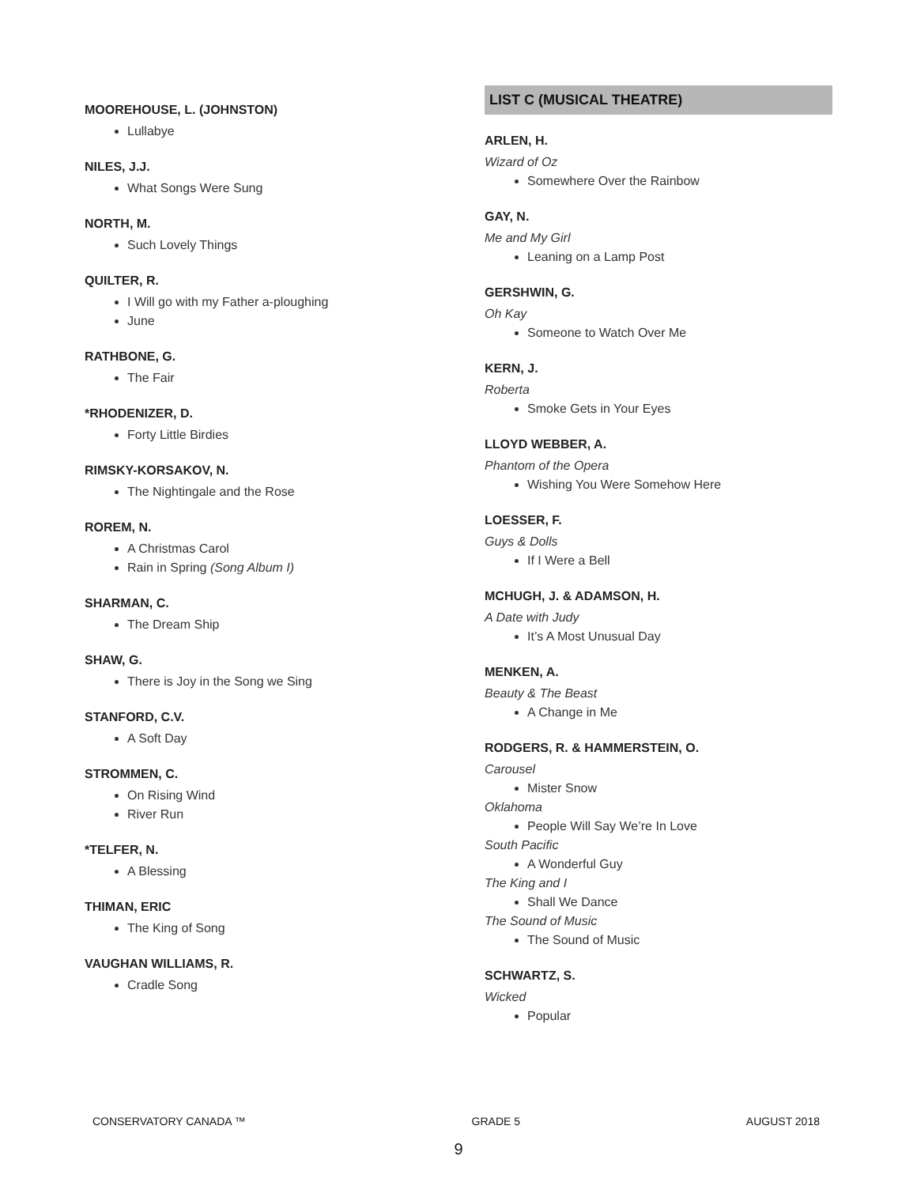MOOREHOUSE, L. (JOHNSTON)
Lullabye
NILES, J.J.
What Songs Were Sung
NORTH, M.
Such Lovely Things
QUILTER, R.
I Will go with my Father a-ploughing
June
RATHBONE, G.
The Fair
*RHODENIZER, D.
Forty Little Birdies
RIMSKY-KORSAKOV, N.
The Nightingale and the Rose
ROREM, N.
A Christmas Carol
Rain in Spring (Song Album I)
SHARMAN, C.
The Dream Ship
SHAW, G.
There is Joy in the Song we Sing
STANFORD, C.V.
A Soft Day
STROMMEN, C.
On Rising Wind
River Run
*TELFER, N.
A Blessing
THIMAN, ERIC
The King of Song
VAUGHAN WILLIAMS, R.
Cradle Song
LIST C (MUSICAL THEATRE)
ARLEN, H.
Wizard of Oz
Somewhere Over the Rainbow
GAY, N.
Me and My Girl
Leaning on a Lamp Post
GERSHWIN, G.
Oh Kay
Someone to Watch Over Me
KERN, J.
Roberta
Smoke Gets in Your Eyes
LLOYD WEBBER, A.
Phantom of the Opera
Wishing You Were Somehow Here
LOESSER, F.
Guys & Dolls
If I Were a Bell
MCHUGH, J. & ADAMSON, H.
A Date with Judy
It’s A Most Unusual Day
MENKEN, A.
Beauty & The Beast
A Change in Me
RODGERS, R. & HAMMERSTEIN, O.
Carousel
Mister Snow
Oklahoma
People Will Say We’re In Love
South Pacific
A Wonderful Guy
The King and I
Shall We Dance
The Sound of Music
The Sound of Music
SCHWARTZ, S.
Wicked
Popular
CONSERVATORY CANADA ™ GRADE 5 AUGUST 2018
9